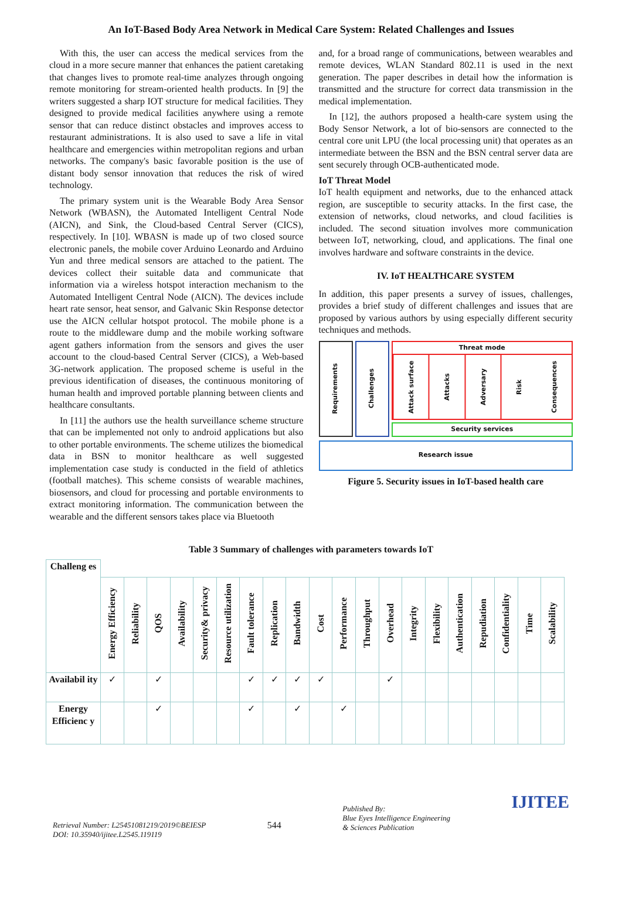An IoT-Based Body Area Network in Medical Care System: Related Challenges and Issues
With this, the user can access the medical services from the cloud in a more secure manner that enhances the patient caretaking that changes lives to promote real-time analyzes through ongoing remote monitoring for stream-oriented health products. In [9] the writers suggested a sharp IOT structure for medical facilities. They designed to provide medical facilities anywhere using a remote sensor that can reduce distinct obstacles and improves access to restaurant administrations. It is also used to save a life in vital healthcare and emergencies within metropolitan regions and urban networks. The company's basic favorable position is the use of distant body sensor innovation that reduces the risk of wired technology.
The primary system unit is the Wearable Body Area Sensor Network (WBASN), the Automated Intelligent Central Node (AICN), and Sink, the Cloud-based Central Server (CICS), respectively. In [10]. WBASN is made up of two closed source electronic panels, the mobile cover Arduino Leonardo and Arduino Yun and three medical sensors are attached to the patient. The devices collect their suitable data and communicate that information via a wireless hotspot interaction mechanism to the Automated Intelligent Central Node (AICN). The devices include heart rate sensor, heat sensor, and Galvanic Skin Response detector use the AICN cellular hotspot protocol. The mobile phone is a route to the middleware dump and the mobile working software agent gathers information from the sensors and gives the user account to the cloud-based Central Server (CICS), a Web-based 3G-network application. The proposed scheme is useful in the previous identification of diseases, the continuous monitoring of human health and improved portable planning between clients and healthcare consultants.
In [11] the authors use the health surveillance scheme structure that can be implemented not only to android applications but also to other portable environments. The scheme utilizes the biomedical data in BSN to monitor healthcare as well suggested implementation case study is conducted in the field of athletics (football matches). This scheme consists of wearable machines, biosensors, and cloud for processing and portable environments to extract monitoring information. The communication between the wearable and the different sensors takes place via Bluetooth
and, for a broad range of communications, between wearables and remote devices, WLAN Standard 802.11 is used in the next generation. The paper describes in detail how the information is transmitted and the structure for correct data transmission in the medical implementation.
In [12], the authors proposed a health-care system using the Body Sensor Network, a lot of bio-sensors are connected to the central core unit LPU (the local processing unit) that operates as an intermediate between the BSN and the BSN central server data are sent securely through OCB-authenticated mode.
IoT Threat Model
IoT health equipment and networks, due to the enhanced attack region, are susceptible to security attacks. In the first case, the extension of networks, cloud networks, and cloud facilities is included. The second situation involves more communication between IoT, networking, cloud, and applications. The final one involves hardware and software constraints in the device.
IV. IoT HEALTHCARE SYSTEM
In addition, this paper presents a survey of issues, challenges, provides a brief study of different challenges and issues that are proposed by various authors by using especially different security techniques and methods.
Requirements
Challenges
Threat mode
Attack surface
Attacks
Adversary
Risk
Consequences
Security services
Research issue
Figure 5. Security issues in IoT-based health care
Table 3 Summary of challenges with parameters towards IoT
| Challeng es | | | | | | | | | | | | | | | | | | | | |
| --- | --- | --- | --- | --- | --- | --- | --- | --- | --- | --- | --- | --- | --- | --- | --- | --- | --- | --- | --- | --- |
| | Energy Efficiency | Reliability | QOS | Availability | Security& privacy | Resource utilization | Fault tolerance | Replication | Bandwidth | Cost | Performance | Throughput | Overhead | Integrity | Flexibility | Authentication | Repudiation | Confidentiality | Time | Scalability |
| Availabil ity | ✓ | | ✓ | | | | ✓ | ✓ | ✓ | ✓ | | | ✓ | | | | | | | |
| Energy Efficienc y | | | ✓ | | | | ✓ | | ✓ | | ✓ | | | | | | | | | |
Retrieval Number: L25451081219/2019©BEIESP
DOI: 10.35940/ijitee.L2545.119119
544
Published By:
Blue Eyes Intelligence Engineering
& Sciences Publication
IJITEE